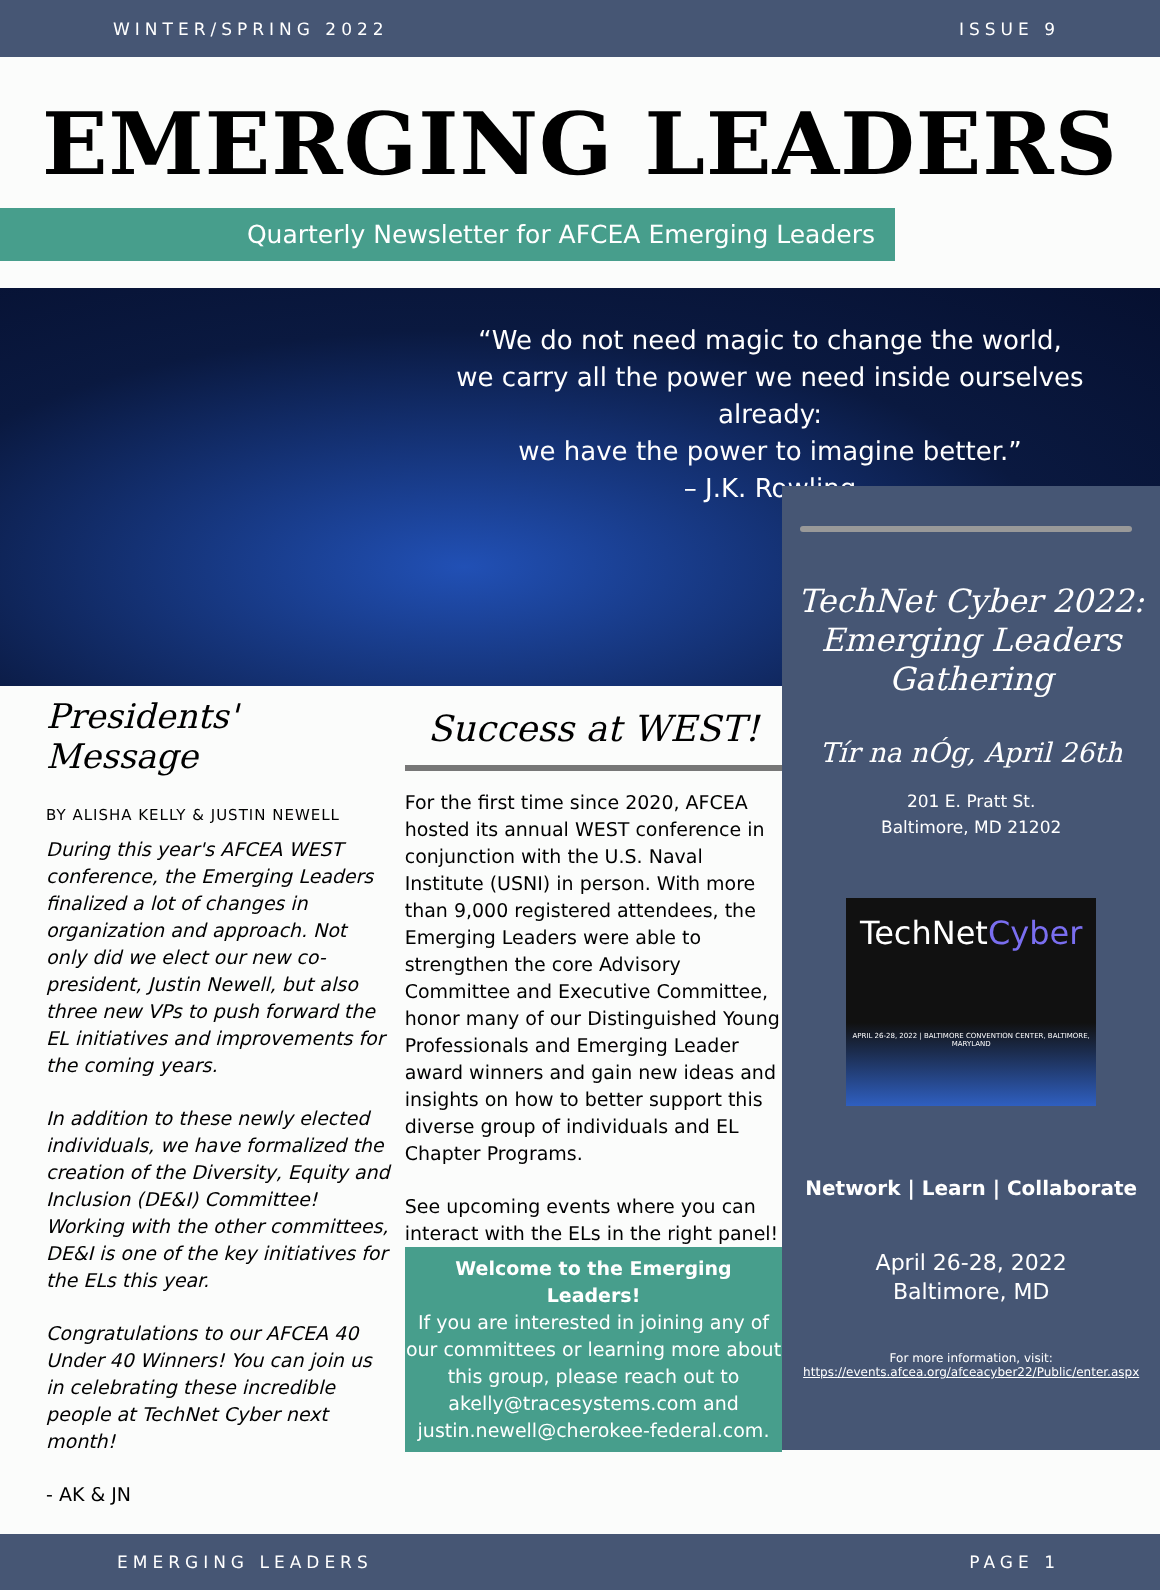WINTER/SPRING 2022 ISSUE 9
EMERGING LEADERS
Quarterly Newsletter for AFCEA Emerging Leaders
“We do not need magic to change the world,
we carry all the power we need inside ourselves already:
we have the power to imagine better.”
– J.K. Rowling
Presidents' Message
BY ALISHA KELLY & JUSTIN NEWELL
During this year's AFCEA WEST conference, the Emerging Leaders finalized a lot of changes in organization and approach. Not only did we elect our new co-president, Justin Newell, but also three new VPs to push forward the EL initiatives and improvements for the coming years.
In addition to these newly elected individuals, we have formalized the creation of the Diversity, Equity and Inclusion (DE&I) Committee! Working with the other committees, DE&I is one of the key initiatives for the ELs this year.
Congratulations to our AFCEA 40 Under 40 Winners! You can join us in celebrating these incredible people at TechNet Cyber next month!
- AK & JN
Success at WEST!
For the first time since 2020, AFCEA hosted its annual WEST conference in conjunction with the U.S. Naval Institute (USNI) in person. With more than 9,000 registered attendees, the Emerging Leaders were able to strengthen the core Advisory Committee and Executive Committee, honor many of our Distinguished Young Professionals and Emerging Leader award winners and gain new ideas and insights on how to better support this diverse group of individuals and EL Chapter Programs.
See upcoming events where you can interact with the ELs in the right panel!
Welcome to the Emerging
Leaders!
If you are interested in joining any of our committees or learning more about this group, please reach out to akelly@tracesystems.com and justin.newell@cherokee-federal.com.
TechNet Cyber 2022:
Emerging Leaders
Gathering
Tír na nÓg, April 26th
201 E. Pratt St.
Baltimore, MD 21202
TechNetCyber
APRIL 26-28, 2022 | BALTIMORE CONVENTION CENTER, BALTIMORE, MARYLAND
Network | Learn | Collaborate
April 26-28, 2022
Baltimore, MD
For more information, visit:
https://events.afcea.org/afceacyber22/Public/enter.aspx
EMERGING LEADERS PAGE 1